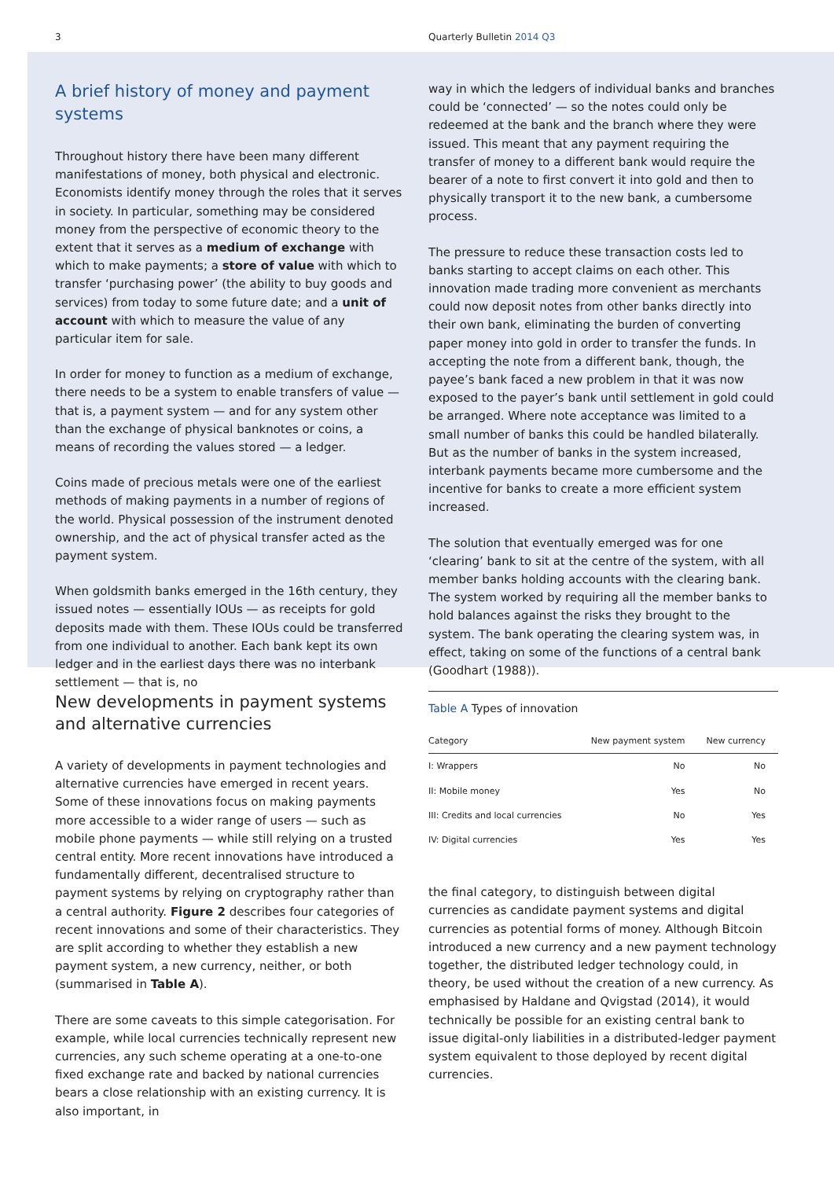3 Quarterly Bulletin 2014 Q3
A brief history of money and payment systems
Throughout history there have been many different manifestations of money, both physical and electronic. Economists identify money through the roles that it serves in society. In particular, something may be considered money from the perspective of economic theory to the extent that it serves as a medium of exchange with which to make payments; a store of value with which to transfer ‘purchasing power’ (the ability to buy goods and services) from today to some future date; and a unit of account with which to measure the value of any particular item for sale.
In order for money to function as a medium of exchange, there needs to be a system to enable transfers of value — that is, a payment system — and for any system other than the exchange of physical banknotes or coins, a means of recording the values stored — a ledger.
Coins made of precious metals were one of the earliest methods of making payments in a number of regions of the world. Physical possession of the instrument denoted ownership, and the act of physical transfer acted as the payment system.
When goldsmith banks emerged in the 16th century, they issued notes — essentially IOUs — as receipts for gold deposits made with them. These IOUs could be transferred from one individual to another. Each bank kept its own ledger and in the earliest days there was no interbank settlement — that is, no
way in which the ledgers of individual banks and branches could be ‘connected’ — so the notes could only be redeemed at the bank and the branch where they were issued. This meant that any payment requiring the transfer of money to a different bank would require the bearer of a note to first convert it into gold and then to physically transport it to the new bank, a cumbersome process.
The pressure to reduce these transaction costs led to banks starting to accept claims on each other. This innovation made trading more convenient as merchants could now deposit notes from other banks directly into their own bank, eliminating the burden of converting paper money into gold in order to transfer the funds. In accepting the note from a different bank, though, the payee’s bank faced a new problem in that it was now exposed to the payer’s bank until settlement in gold could be arranged. Where note acceptance was limited to a small number of banks this could be handled bilaterally. But as the number of banks in the system increased, interbank payments became more cumbersome and the incentive for banks to create a more efficient system increased.
The solution that eventually emerged was for one ‘clearing’ bank to sit at the centre of the system, with all member banks holding accounts with the clearing bank. The system worked by requiring all the member banks to hold balances against the risks they brought to the system. The bank operating the clearing system was, in effect, taking on some of the functions of a central bank (Goodhart (1988)).
New developments in payment systems and alternative currencies
A variety of developments in payment technologies and alternative currencies have emerged in recent years. Some of these innovations focus on making payments more accessible to a wider range of users — such as mobile phone payments — while still relying on a trusted central entity. More recent innovations have introduced a fundamentally different, decentralised structure to payment systems by relying on cryptography rather than a central authority. Figure 2 describes four categories of recent innovations and some of their characteristics. They are split according to whether they establish a new payment system, a new currency, neither, or both (summarised in Table A).
There are some caveats to this simple categorisation. For example, while local currencies technically represent new currencies, any such scheme operating at a one-to-one fixed exchange rate and backed by national currencies bears a close relationship with an existing currency. It is also important, in
Table A Types of innovation
| Category | New payment system | New currency |
| --- | --- | --- |
| I: Wrappers | No | No |
| II: Mobile money | Yes | No |
| III: Credits and local currencies | No | Yes |
| IV: Digital currencies | Yes | Yes |
the final category, to distinguish between digital currencies as candidate payment systems and digital currencies as potential forms of money. Although Bitcoin introduced a new currency and a new payment technology together, the distributed ledger technology could, in theory, be used without the creation of a new currency. As emphasised by Haldane and Qvigstad (2014), it would technically be possible for an existing central bank to issue digital-only liabilities in a distributed-ledger payment system equivalent to those deployed by recent digital currencies.